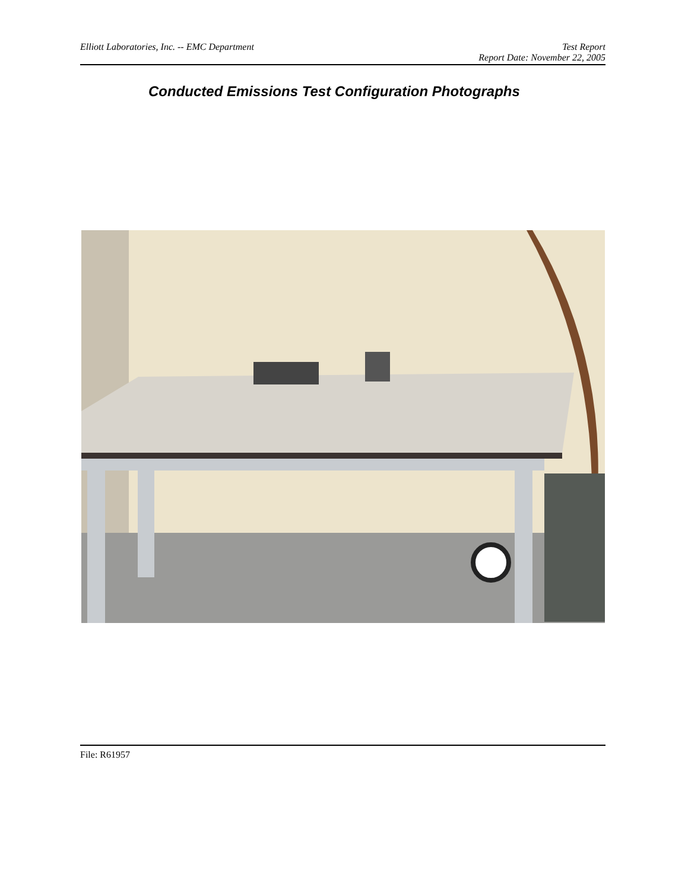Elliott Laboratories, Inc. -- EMC Department Test Report
Report Date: November 22, 2005
Conducted Emissions Test Configuration Photographs
File: R61957